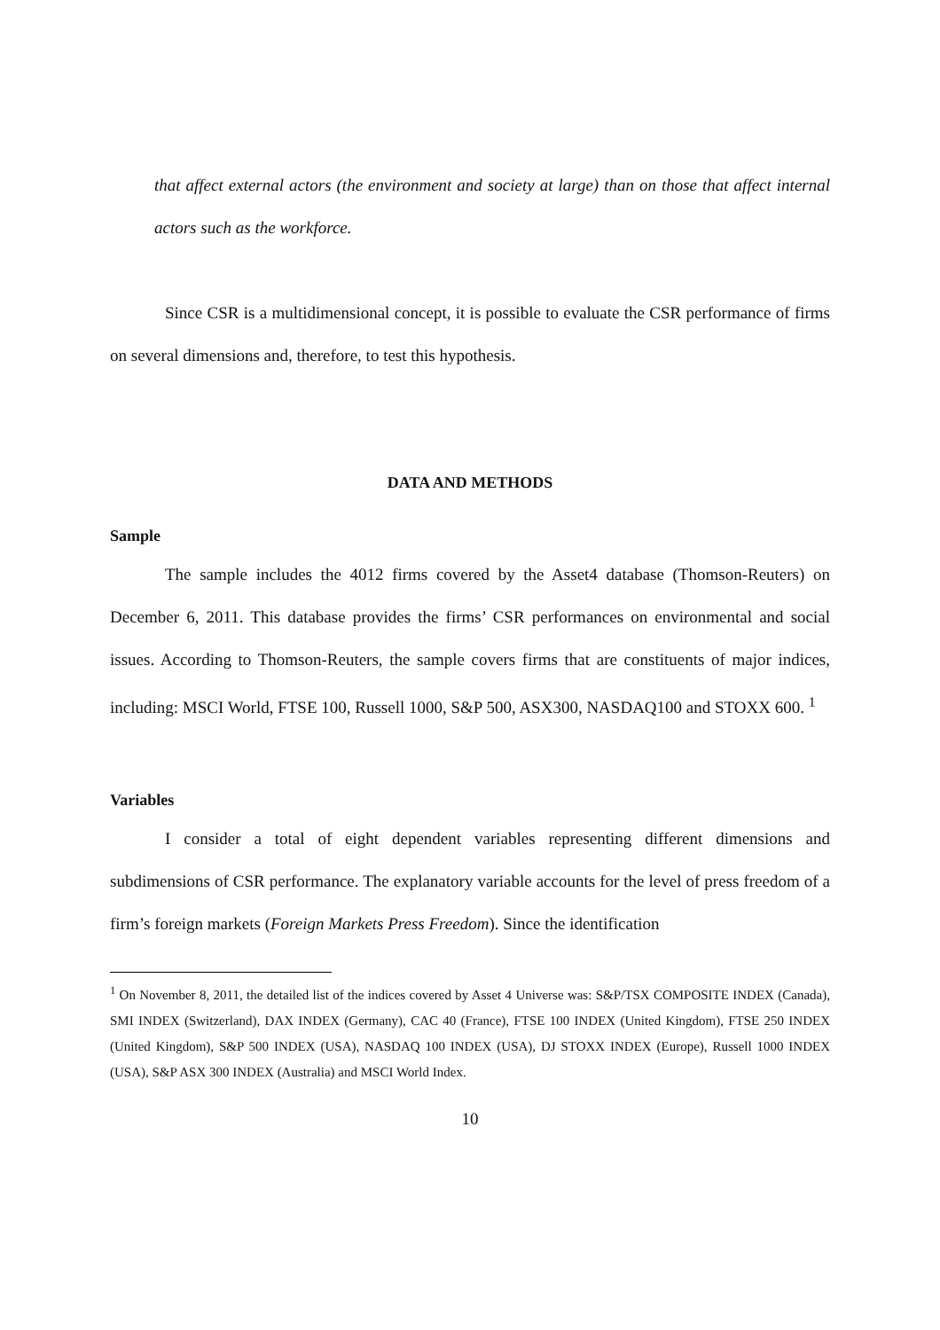that affect external actors (the environment and society at large) than on those that affect internal actors such as the workforce.
Since CSR is a multidimensional concept, it is possible to evaluate the CSR performance of firms on several dimensions and, therefore, to test this hypothesis.
DATA AND METHODS
Sample
The sample includes the 4012 firms covered by the Asset4 database (Thomson-Reuters) on December 6, 2011. This database provides the firms’ CSR performances on environmental and social issues. According to Thomson-Reuters, the sample covers firms that are constituents of major indices, including: MSCI World, FTSE 100, Russell 1000, S&P 500, ASX300, NASDAQ100 and STOXX 600. <sup>1</sup>
Variables
I consider a total of eight dependent variables representing different dimensions and subdimensions of CSR performance. The explanatory variable accounts for the level of press freedom of a firm’s foreign markets (Foreign Markets Press Freedom). Since the identification
<sup>1</sup> On November 8, 2011, the detailed list of the indices covered by Asset 4 Universe was: S&P/TSX COMPOSITE INDEX (Canada), SMI INDEX (Switzerland), DAX INDEX (Germany), CAC 40 (France), FTSE 100 INDEX (United Kingdom), FTSE 250 INDEX (United Kingdom), S&P 500 INDEX (USA), NASDAQ 100 INDEX (USA), DJ STOXX INDEX (Europe), Russell 1000 INDEX (USA), S&P ASX 300 INDEX (Australia) and MSCI World Index.
10